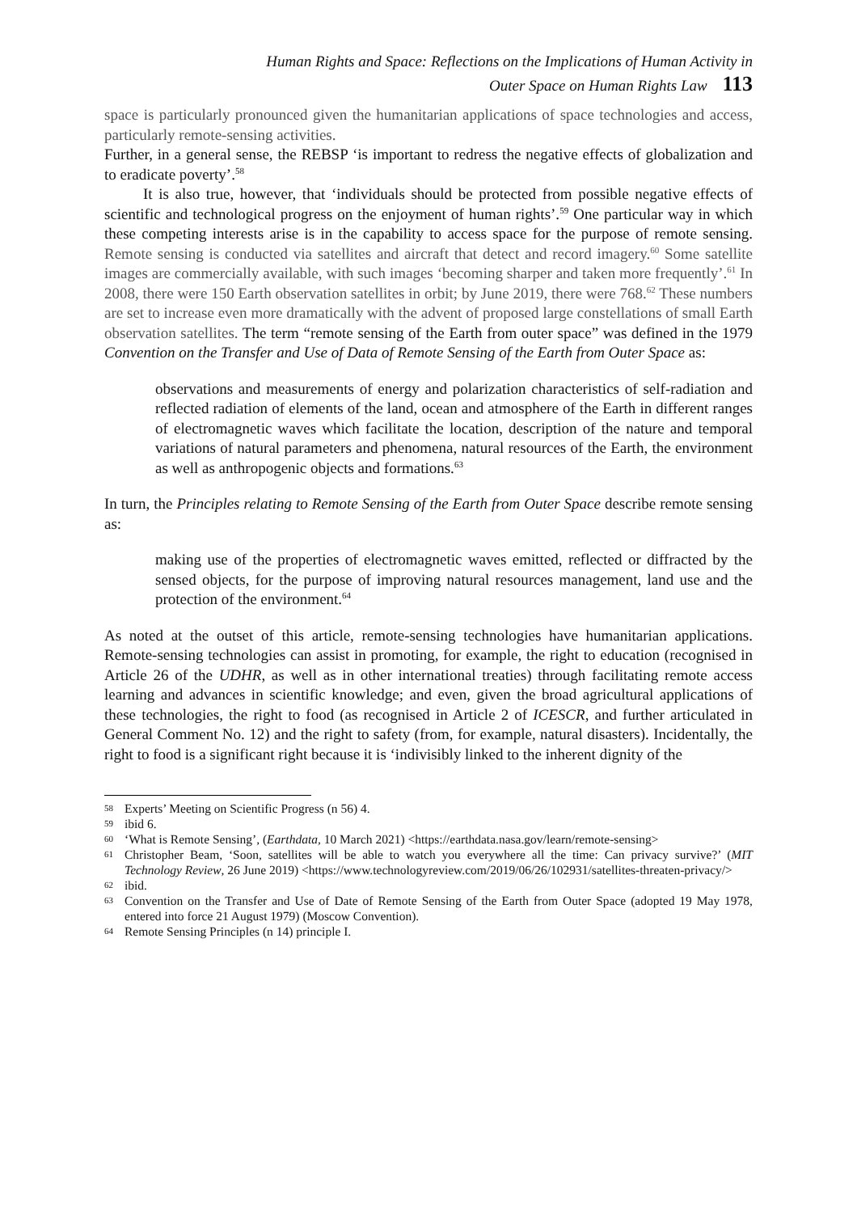Human Rights and Space: Reflections on the Implications of Human Activity in
Outer Space on Human Rights Law 113
space is particularly pronounced given the humanitarian applications of space technologies and access, particularly remote-sensing activities.
Further, in a general sense, the REBSP ‘is important to redress the negative effects of globalization and to eradicate poverty’.<sup>58</sup>
It is also true, however, that ‘individuals should be protected from possible negative effects of scientific and technological progress on the enjoyment of human rights’.<sup>59</sup> One particular way in which these competing interests arise is in the capability to access space for the purpose of remote sensing. Remote sensing is conducted via satellites and aircraft that detect and record imagery.<sup>60</sup> Some satellite images are commercially available, with such images ‘becoming sharper and taken more frequently’.<sup>61</sup> In 2008, there were 150 Earth observation satellites in orbit; by June 2019, there were 768.<sup>62</sup> These numbers are set to increase even more dramatically with the advent of proposed large constellations of small Earth observation satellites. The term “remote sensing of the Earth from outer space” was defined in the 1979 Convention on the Transfer and Use of Data of Remote Sensing of the Earth from Outer Space as:
observations and measurements of energy and polarization characteristics of self-radiation and reflected radiation of elements of the land, ocean and atmosphere of the Earth in different ranges of electromagnetic waves which facilitate the location, description of the nature and temporal variations of natural parameters and phenomena, natural resources of the Earth, the environment as well as anthropogenic objects and formations.<sup>63</sup>
In turn, the Principles relating to Remote Sensing of the Earth from Outer Space describe remote sensing as:
making use of the properties of electromagnetic waves emitted, reflected or diffracted by the sensed objects, for the purpose of improving natural resources management, land use and the protection of the environment.<sup>64</sup>
As noted at the outset of this article, remote-sensing technologies have humanitarian applications. Remote-sensing technologies can assist in promoting, for example, the right to education (recognised in Article 26 of the UDHR, as well as in other international treaties) through facilitating remote access learning and advances in scientific knowledge; and even, given the broad agricultural applications of these technologies, the right to food (as recognised in Article 2 of ICESCR, and further articulated in General Comment No. 12) and the right to safety (from, for example, natural disasters). Incidentally, the right to food is a significant right because it is ‘indivisibly linked to the inherent dignity of the
58 Experts’ Meeting on Scientific Progress (n 56) 4.
59 ibid 6.
60 ‘What is Remote Sensing’, (Earthdata, 10 March 2021) <https://earthdata.nasa.gov/learn/remote-sensing>
61 Christopher Beam, ‘Soon, satellites will be able to watch you everywhere all the time: Can privacy survive?’ (MIT Technology Review, 26 June 2019) <https://www.technologyreview.com/2019/06/26/102931/satellites-threaten-privacy/>
62 ibid.
63 Convention on the Transfer and Use of Date of Remote Sensing of the Earth from Outer Space (adopted 19 May 1978, entered into force 21 August 1979) (Moscow Convention).
64 Remote Sensing Principles (n 14) principle I.